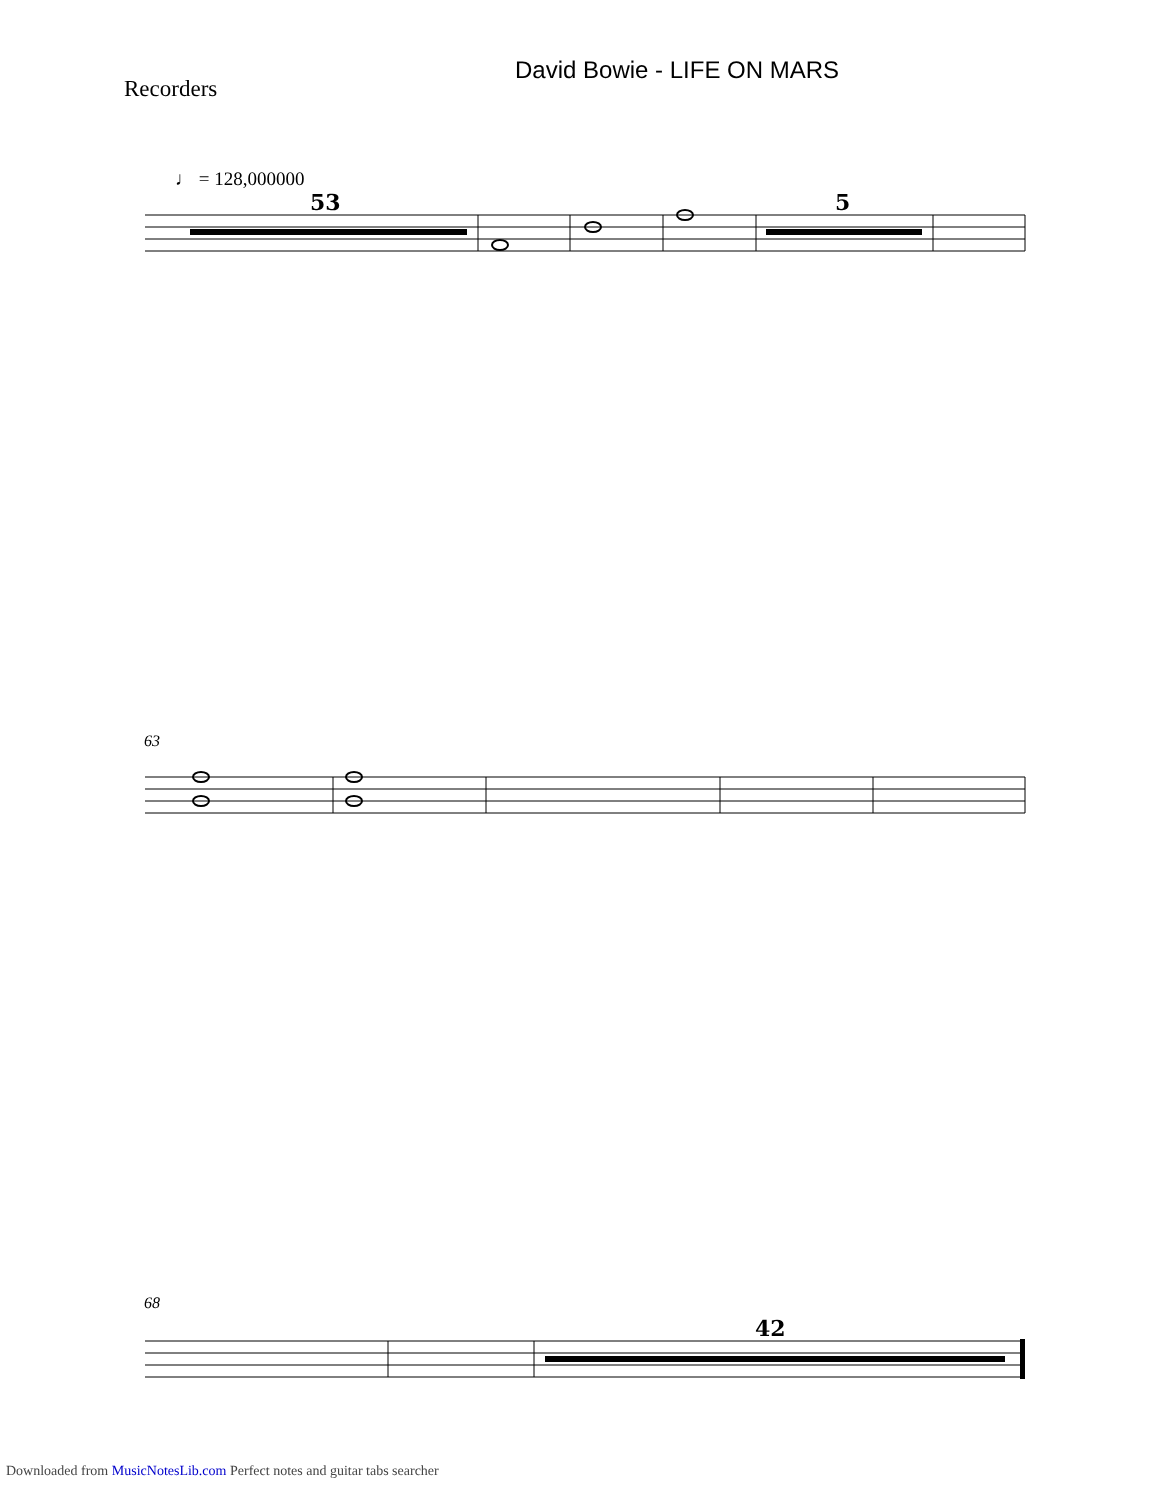David Bowie - LIFE ON MARS
Recorders
♩ = 128,000000
63
68
53
5
42
Downloaded from MusicNotesLib.com Perfect notes and guitar tabs searcher